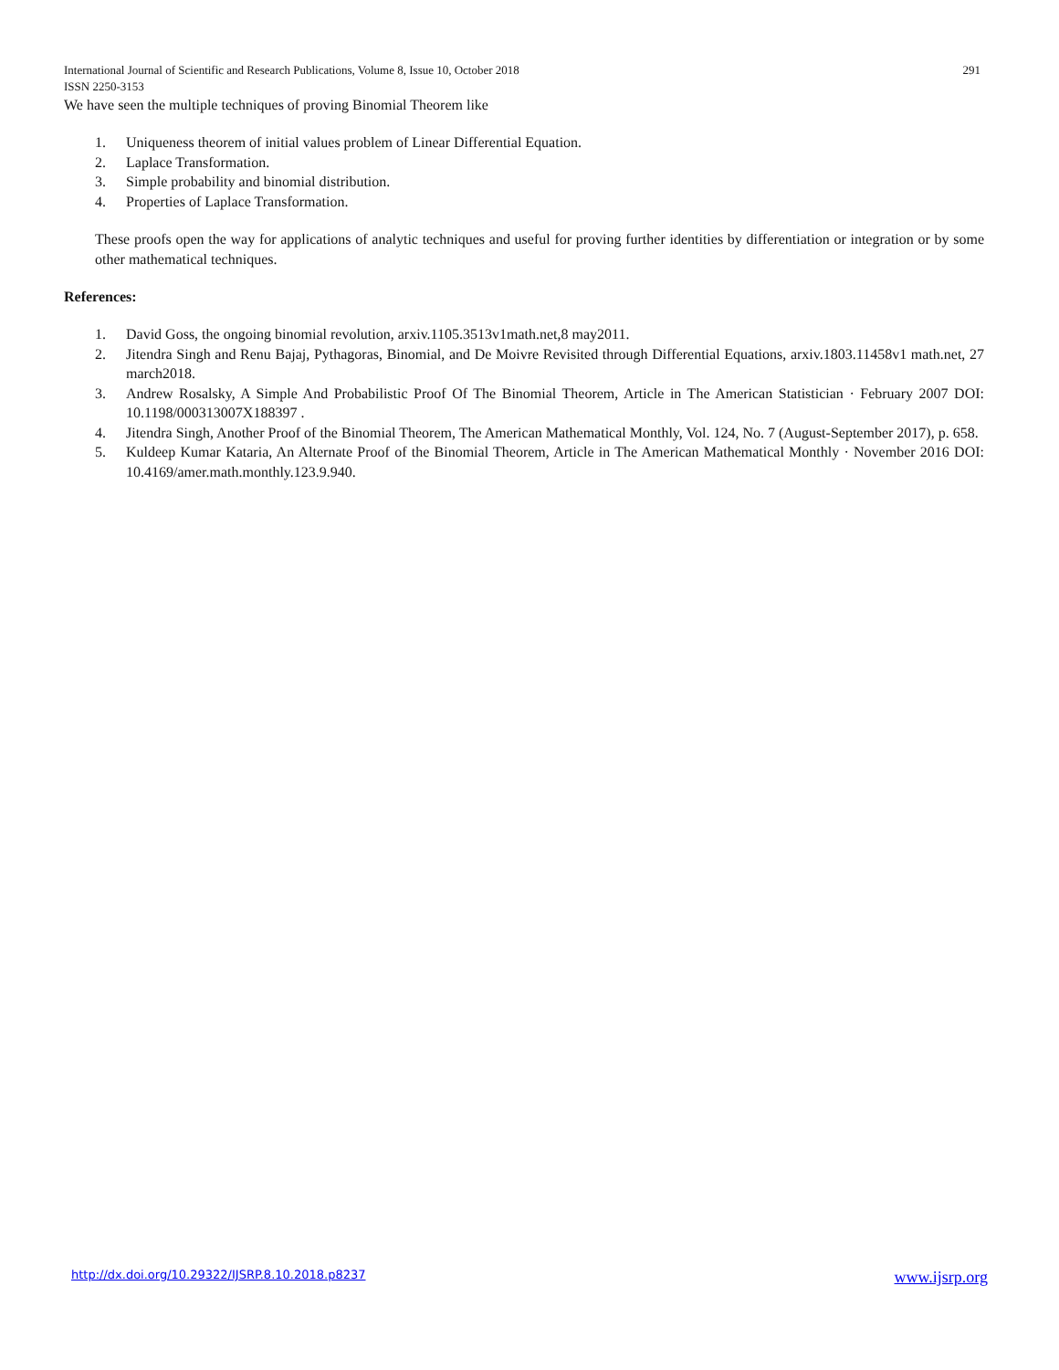International Journal of Scientific and Research Publications, Volume 8, Issue 10, October 2018
ISSN 2250-3153 291
We have seen the multiple techniques of proving Binomial Theorem like
1. Uniqueness theorem of initial values problem of Linear Differential Equation.
2. Laplace Transformation.
3. Simple probability and binomial distribution.
4. Properties of Laplace Transformation.
These proofs open the way for applications of analytic techniques and useful for proving further identities by differentiation or integration or by some other mathematical techniques.
References:
1. David Goss, the ongoing binomial revolution, arxiv.1105.3513v1math.net,8 may2011.
2. Jitendra Singh and Renu Bajaj, Pythagoras, Binomial, and De Moivre Revisited through Differential Equations, arxiv.1803.11458v1 math.net, 27 march2018.
3. Andrew Rosalsky, A Simple And Probabilistic Proof Of The Binomial Theorem, Article in The American Statistician · February 2007 DOI: 10.1198/000313007X188397 .
4. Jitendra Singh, Another Proof of the Binomial Theorem, The American Mathematical Monthly, Vol. 124, No. 7 (August-September 2017), p. 658.
5. Kuldeep Kumar Kataria, An Alternate Proof of the Binomial Theorem, Article in The American Mathematical Monthly · November 2016 DOI: 10.4169/amer.math.monthly.123.9.940.
http://dx.doi.org/10.29322/IJSRP.8.10.2018.p8237 www.ijsrp.org